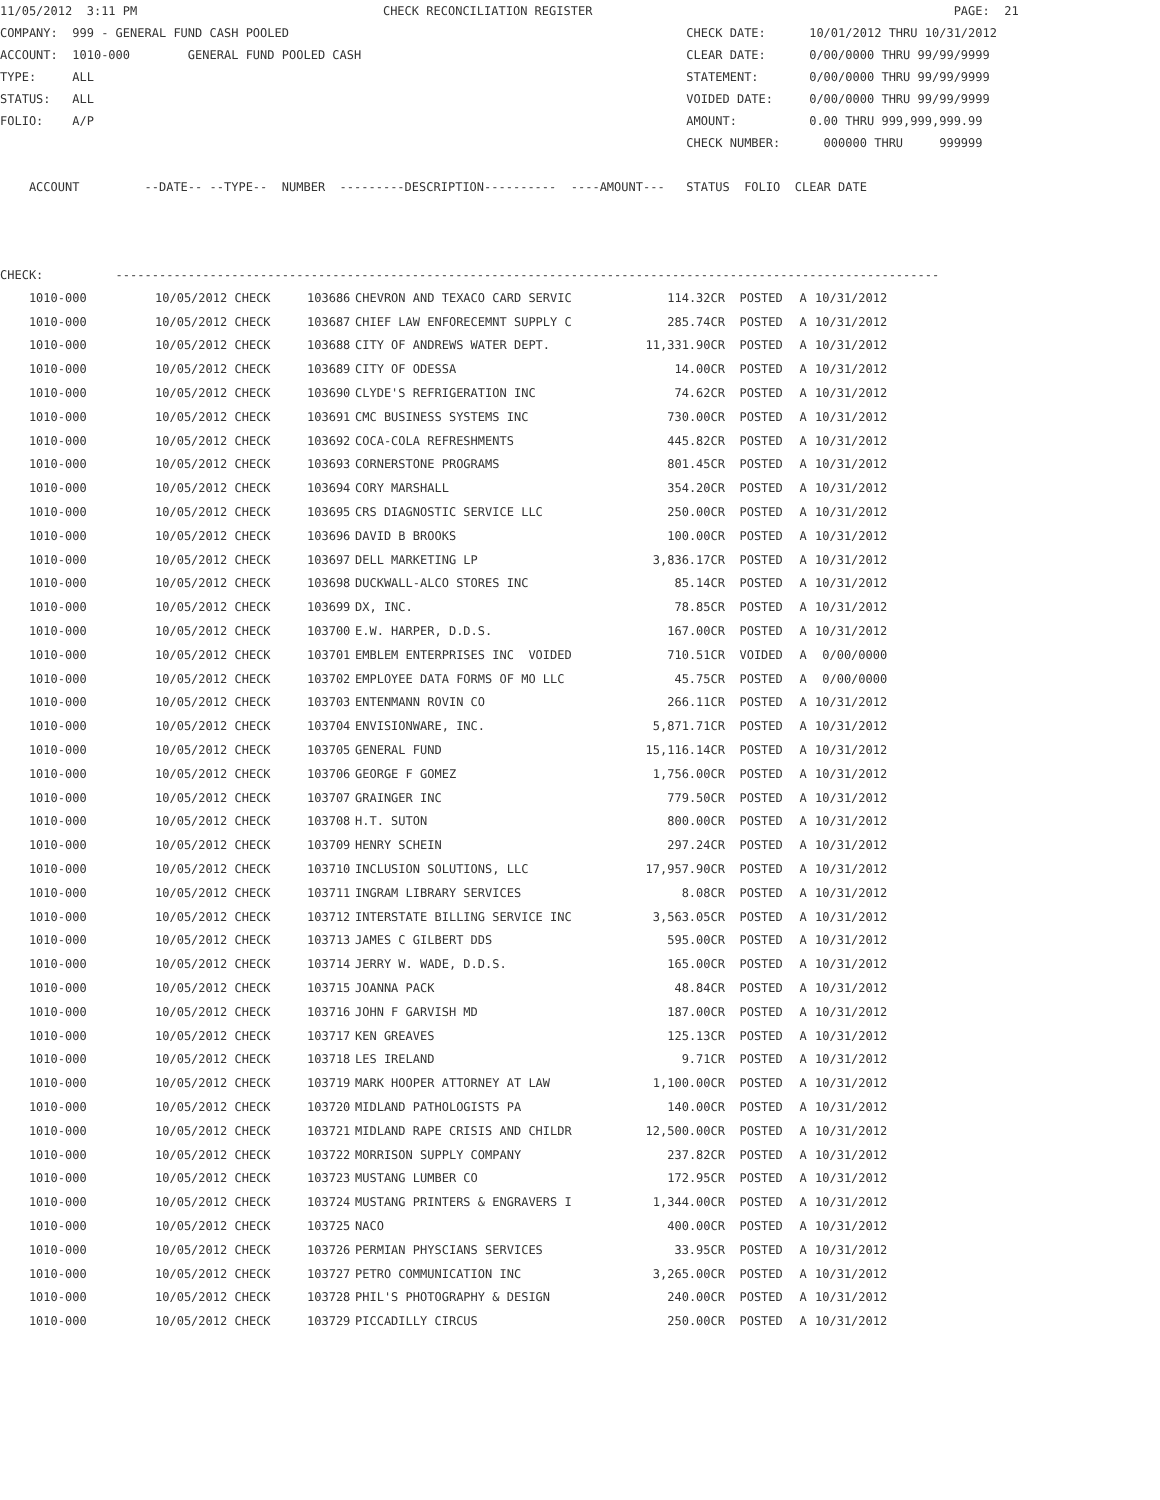11/05/2012  3:11 PM                                  CHECK RECONCILIATION REGISTER                                                  PAGE:  21
COMPANY:  999 - GENERAL FUND CASH POOLED                                                       CHECK DATE:      10/01/2012 THRU 10/31/2012
ACCOUNT:  1010-000        GENERAL FUND POOLED CASH                                             CLEAR DATE:      0/00/0000 THRU 99/99/9999
TYPE:     ALL                                                                                  STATEMENT:       0/00/0000 THRU 99/99/9999
STATUS:   ALL                                                                                  VOIDED DATE:     0/00/0000 THRU 99/99/9999
FOLIO:    A/P                                                                                  AMOUNT:          0.00 THRU 999,999,999.99
                                                                                               CHECK NUMBER:      000000 THRU     999999

    ACCOUNT         --DATE-- --TYPE--  NUMBER  ---------DESCRIPTION----------  ----AMOUNT---   STATUS  FOLIO  CLEAR DATE



CHECK:          ------------------------------------------------------------------------------------------------------------------
| 1010-000 | 10/05/2012 CHECK | 103686 | CHEVRON AND TEXACO CARD SERVIC | 114.32CR | POSTED | A | 10/31/2012 |
| 1010-000 | 10/05/2012 CHECK | 103687 | CHIEF LAW ENFORECEMNT SUPPLY C | 285.74CR | POSTED | A | 10/31/2012 |
| 1010-000 | 10/05/2012 CHECK | 103688 | CITY OF ANDREWS WATER DEPT. | 11,331.90CR | POSTED | A | 10/31/2012 |
| 1010-000 | 10/05/2012 CHECK | 103689 | CITY OF ODESSA | 14.00CR | POSTED | A | 10/31/2012 |
| 1010-000 | 10/05/2012 CHECK | 103690 | CLYDE'S REFRIGERATION INC | 74.62CR | POSTED | A | 10/31/2012 |
| 1010-000 | 10/05/2012 CHECK | 103691 | CMC BUSINESS SYSTEMS INC | 730.00CR | POSTED | A | 10/31/2012 |
| 1010-000 | 10/05/2012 CHECK | 103692 | COCA-COLA REFRESHMENTS | 445.82CR | POSTED | A | 10/31/2012 |
| 1010-000 | 10/05/2012 CHECK | 103693 | CORNERSTONE PROGRAMS | 801.45CR | POSTED | A | 10/31/2012 |
| 1010-000 | 10/05/2012 CHECK | 103694 | CORY MARSHALL | 354.20CR | POSTED | A | 10/31/2012 |
| 1010-000 | 10/05/2012 CHECK | 103695 | CRS DIAGNOSTIC SERVICE LLC | 250.00CR | POSTED | A | 10/31/2012 |
| 1010-000 | 10/05/2012 CHECK | 103696 | DAVID B BROOKS | 100.00CR | POSTED | A | 10/31/2012 |
| 1010-000 | 10/05/2012 CHECK | 103697 | DELL MARKETING LP | 3,836.17CR | POSTED | A | 10/31/2012 |
| 1010-000 | 10/05/2012 CHECK | 103698 | DUCKWALL-ALCO STORES INC | 85.14CR | POSTED | A | 10/31/2012 |
| 1010-000 | 10/05/2012 CHECK | 103699 | DX, INC. | 78.85CR | POSTED | A | 10/31/2012 |
| 1010-000 | 10/05/2012 CHECK | 103700 | E.W. HARPER, D.D.S. | 167.00CR | POSTED | A | 10/31/2012 |
| 1010-000 | 10/05/2012 CHECK | 103701 | EMBLEM ENTERPRISES INC VOIDED | 710.51CR | VOIDED | A | 0/00/0000 |
| 1010-000 | 10/05/2012 CHECK | 103702 | EMPLOYEE DATA FORMS OF MO LLC | 45.75CR | POSTED | A | 0/00/0000 |
| 1010-000 | 10/05/2012 CHECK | 103703 | ENTENMANN ROVIN CO | 266.11CR | POSTED | A | 10/31/2012 |
| 1010-000 | 10/05/2012 CHECK | 103704 | ENVISIONWARE, INC. | 5,871.71CR | POSTED | A | 10/31/2012 |
| 1010-000 | 10/05/2012 CHECK | 103705 | GENERAL FUND | 15,116.14CR | POSTED | A | 10/31/2012 |
| 1010-000 | 10/05/2012 CHECK | 103706 | GEORGE F GOMEZ | 1,756.00CR | POSTED | A | 10/31/2012 |
| 1010-000 | 10/05/2012 CHECK | 103707 | GRAINGER INC | 779.50CR | POSTED | A | 10/31/2012 |
| 1010-000 | 10/05/2012 CHECK | 103708 | H.T. SUTON | 800.00CR | POSTED | A | 10/31/2012 |
| 1010-000 | 10/05/2012 CHECK | 103709 | HENRY SCHEIN | 297.24CR | POSTED | A | 10/31/2012 |
| 1010-000 | 10/05/2012 CHECK | 103710 | INCLUSION SOLUTIONS, LLC | 17,957.90CR | POSTED | A | 10/31/2012 |
| 1010-000 | 10/05/2012 CHECK | 103711 | INGRAM LIBRARY SERVICES | 8.08CR | POSTED | A | 10/31/2012 |
| 1010-000 | 10/05/2012 CHECK | 103712 | INTERSTATE BILLING SERVICE INC | 3,563.05CR | POSTED | A | 10/31/2012 |
| 1010-000 | 10/05/2012 CHECK | 103713 | JAMES C GILBERT DDS | 595.00CR | POSTED | A | 10/31/2012 |
| 1010-000 | 10/05/2012 CHECK | 103714 | JERRY W. WADE, D.D.S. | 165.00CR | POSTED | A | 10/31/2012 |
| 1010-000 | 10/05/2012 CHECK | 103715 | JOANNA PACK | 48.84CR | POSTED | A | 10/31/2012 |
| 1010-000 | 10/05/2012 CHECK | 103716 | JOHN F GARVISH MD | 187.00CR | POSTED | A | 10/31/2012 |
| 1010-000 | 10/05/2012 CHECK | 103717 | KEN GREAVES | 125.13CR | POSTED | A | 10/31/2012 |
| 1010-000 | 10/05/2012 CHECK | 103718 | LES IRELAND | 9.71CR | POSTED | A | 10/31/2012 |
| 1010-000 | 10/05/2012 CHECK | 103719 | MARK HOOPER ATTORNEY AT LAW | 1,100.00CR | POSTED | A | 10/31/2012 |
| 1010-000 | 10/05/2012 CHECK | 103720 | MIDLAND PATHOLOGISTS PA | 140.00CR | POSTED | A | 10/31/2012 |
| 1010-000 | 10/05/2012 CHECK | 103721 | MIDLAND RAPE CRISIS AND CHILDR | 12,500.00CR | POSTED | A | 10/31/2012 |
| 1010-000 | 10/05/2012 CHECK | 103722 | MORRISON SUPPLY COMPANY | 237.82CR | POSTED | A | 10/31/2012 |
| 1010-000 | 10/05/2012 CHECK | 103723 | MUSTANG LUMBER CO | 172.95CR | POSTED | A | 10/31/2012 |
| 1010-000 | 10/05/2012 CHECK | 103724 | MUSTANG PRINTERS & ENGRAVERS I | 1,344.00CR | POSTED | A | 10/31/2012 |
| 1010-000 | 10/05/2012 CHECK | 103725 | NACO | 400.00CR | POSTED | A | 10/31/2012 |
| 1010-000 | 10/05/2012 CHECK | 103726 | PERMIAN PHYSCIANS SERVICES | 33.95CR | POSTED | A | 10/31/2012 |
| 1010-000 | 10/05/2012 CHECK | 103727 | PETRO COMMUNICATION INC | 3,265.00CR | POSTED | A | 10/31/2012 |
| 1010-000 | 10/05/2012 CHECK | 103728 | PHIL'S PHOTOGRAPHY & DESIGN | 240.00CR | POSTED | A | 10/31/2012 |
| 1010-000 | 10/05/2012 CHECK | 103729 | PICCADILLY CIRCUS | 250.00CR | POSTED | A | 10/31/2012 |